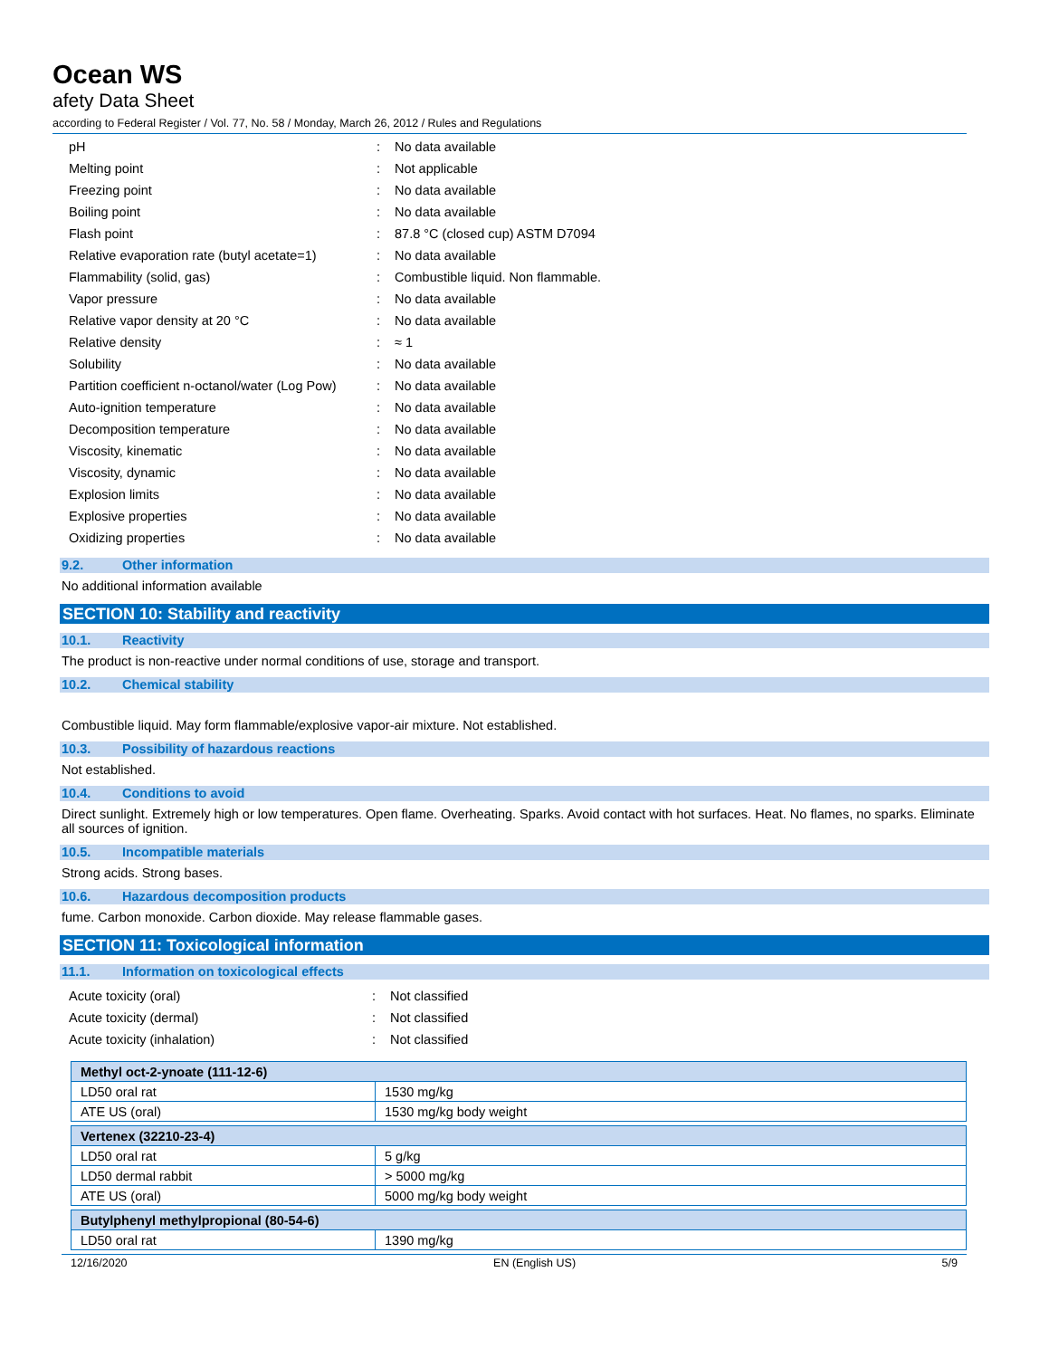Ocean WS
afety Data Sheet
according to Federal Register / Vol. 77, No. 58 / Monday, March 26, 2012 / Rules and Regulations
| pH | : | No data available |
| Melting point | : | Not applicable |
| Freezing point | : | No data available |
| Boiling point | : | No data available |
| Flash point | : | 87.8 °C (closed cup) ASTM D7094 |
| Relative evaporation rate (butyl acetate=1) | : | No data available |
| Flammability (solid, gas) | : | Combustible liquid. Non flammable. |
| Vapor pressure | : | No data available |
| Relative vapor density at 20 °C | : | No data available |
| Relative density | : | ≈ 1 |
| Solubility | : | No data available |
| Partition coefficient n-octanol/water (Log Pow) | : | No data available |
| Auto-ignition temperature | : | No data available |
| Decomposition temperature | : | No data available |
| Viscosity, kinematic | : | No data available |
| Viscosity, dynamic | : | No data available |
| Explosion limits | : | No data available |
| Explosive properties | : | No data available |
| Oxidizing properties | : | No data available |
9.2. Other information
No additional information available
SECTION 10: Stability and reactivity
10.1. Reactivity
The product is non-reactive under normal conditions of use, storage and transport.
10.2. Chemical stability
Combustible liquid. May form flammable/explosive vapor-air mixture. Not established.
10.3. Possibility of hazardous reactions
Not established.
10.4. Conditions to avoid
Direct sunlight. Extremely high or low temperatures. Open flame. Overheating. Sparks. Avoid contact with hot surfaces. Heat. No flames, no sparks. Eliminate all sources of ignition.
10.5. Incompatible materials
Strong acids. Strong bases.
10.6. Hazardous decomposition products
fume. Carbon monoxide. Carbon dioxide. May release flammable gases.
SECTION 11: Toxicological information
11.1. Information on toxicological effects
| Acute toxicity (oral) | : | Not classified |
| Acute toxicity (dermal) | : | Not classified |
| Acute toxicity (inhalation) | : | Not classified |
| Methyl oct-2-ynoate (111-12-6) | |
| --- | --- |
| LD50 oral rat | 1530 mg/kg |
| ATE US (oral) | 1530 mg/kg body weight |
| Vertenex (32210-23-4) | |
| --- | --- |
| LD50 oral rat | 5 g/kg |
| LD50 dermal rabbit | > 5000 mg/kg |
| ATE US (oral) | 5000 mg/kg body weight |
| Butylphenyl methylpropional (80-54-6) | |
| --- | --- |
| LD50 oral rat | 1390 mg/kg |
12/16/2020 EN (English US) 5/9